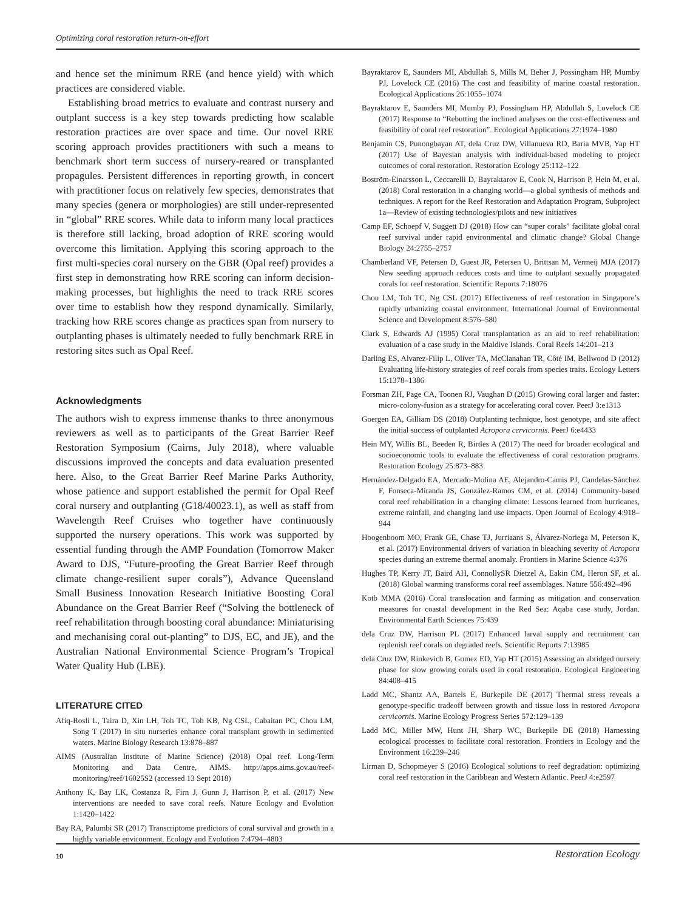Optimizing coral restoration return-on-effort
and hence set the minimum RRE (and hence yield) with which practices are considered viable.
Establishing broad metrics to evaluate and contrast nursery and outplant success is a key step towards predicting how scalable restoration practices are over space and time. Our novel RRE scoring approach provides practitioners with such a means to benchmark short term success of nursery-reared or transplanted propagules. Persistent differences in reporting growth, in concert with practitioner focus on relatively few species, demonstrates that many species (genera or morphologies) are still under-represented in “global” RRE scores. While data to inform many local practices is therefore still lacking, broad adoption of RRE scoring would overcome this limitation. Applying this scoring approach to the first multi-species coral nursery on the GBR (Opal reef) provides a first step in demonstrating how RRE scoring can inform decision-making processes, but highlights the need to track RRE scores over time to establish how they respond dynamically. Similarly, tracking how RRE scores change as practices span from nursery to outplanting phases is ultimately needed to fully benchmark RRE in restoring sites such as Opal Reef.
Acknowledgments
The authors wish to express immense thanks to three anonymous reviewers as well as to participants of the Great Barrier Reef Restoration Symposium (Cairns, July 2018), where valuable discussions improved the concepts and data evaluation presented here. Also, to the Great Barrier Reef Marine Parks Authority, whose patience and support established the permit for Opal Reef coral nursery and outplanting (G18/40023.1), as well as staff from Wavelength Reef Cruises who together have continuously supported the nursery operations. This work was supported by essential funding through the AMP Foundation (Tomorrow Maker Award to DJS, “Future-proofing the Great Barrier Reef through climate change-resilient super corals”), Advance Queensland Small Business Innovation Research Initiative Boosting Coral Abundance on the Great Barrier Reef (“Solving the bottleneck of reef rehabilitation through boosting coral abundance: Miniaturising and mechanising coral out-planting” to DJS, EC, and JE), and the Australian National Environmental Science Program’s Tropical Water Quality Hub (LBE).
LITERATURE CITED
Afiq-Rosli L, Taira D, Xin LH, Toh TC, Toh KB, Ng CSL, Cabaitan PC, Chou LM, Song T (2017) In situ nurseries enhance coral transplant growth in sedimented waters. Marine Biology Research 13:878–887
AIMS (Australian Institute of Marine Science) (2018) Opal reef. Long-Term Monitoring and Data Centre, AIMS. http://apps.aims.gov.au/reef-monitoring/reef/16025S2 (accessed 13 Sept 2018)
Anthony K, Bay LK, Costanza R, Firn J, Gunn J, Harrison P, et al. (2017) New interventions are needed to save coral reefs. Nature Ecology and Evolution 1:1420–1422
Bay RA, Palumbi SR (2017) Transcriptome predictors of coral survival and growth in a highly variable environment. Ecology and Evolution 7:4794–4803
Bayraktarov E, Saunders MI, Abdullah S, Mills M, Beher J, Possingham HP, Mumby PJ, Lovelock CE (2016) The cost and feasibility of marine coastal restoration. Ecological Applications 26:1055–1074
Bayraktarov E, Saunders MI, Mumby PJ, Possingham HP, Abdullah S, Lovelock CE (2017) Response to “Rebutting the inclined analyses on the cost-effectiveness and feasibility of coral reef restoration”. Ecological Applications 27:1974–1980
Benjamin CS, Punongbayan AT, dela Cruz DW, Villanueva RD, Baria MVB, Yap HT (2017) Use of Bayesian analysis with individual-based modeling to project outcomes of coral restoration. Restoration Ecology 25:112–122
Boström-Einarsson L, Ceccarelli D, Bayraktarov E, Cook N, Harrison P, Hein M, et al. (2018) Coral restoration in a changing world—a global synthesis of methods and techniques. A report for the Reef Restoration and Adaptation Program, Subproject 1a—Review of existing technologies/pilots and new initiatives
Camp EF, Schoepf V, Suggett DJ (2018) How can “super corals” facilitate global coral reef survival under rapid environmental and climatic change? Global Change Biology 24:2755–2757
Chamberland VF, Petersen D, Guest JR, Petersen U, Brittsan M, Vermeij MJA (2017) New seeding approach reduces costs and time to outplant sexually propagated corals for reef restoration. Scientific Reports 7:18076
Chou LM, Toh TC, Ng CSL (2017) Effectiveness of reef restoration in Singapore’s rapidly urbanizing coastal environment. International Journal of Environmental Science and Development 8:576–580
Clark S, Edwards AJ (1995) Coral transplantation as an aid to reef rehabilitation: evaluation of a case study in the Maldive Islands. Coral Reefs 14:201–213
Darling ES, Alvarez-Filip L, Oliver TA, McClanahan TR, Côté IM, Bellwood D (2012) Evaluating life-history strategies of reef corals from species traits. Ecology Letters 15:1378–1386
Forsman ZH, Page CA, Toonen RJ, Vaughan D (2015) Growing coral larger and faster: micro-colony-fusion as a strategy for accelerating coral cover. PeerJ 3:e1313
Goergen EA, Gilliam DS (2018) Outplanting technique, host genotype, and site affect the initial success of outplanted Acropora cervicornis. PeerJ 6:e4433
Hein MY, Willis BL, Beeden R, Birtles A (2017) The need for broader ecological and socioeconomic tools to evaluate the effectiveness of coral restoration programs. Restoration Ecology 25:873–883
Hernández-Delgado EA, Mercado-Molina AE, Alejandro-Camis PJ, Candelas-Sánchez F, Fonseca-Miranda JS, González-Ramos CM, et al. (2014) Community-based coral reef rehabilitation in a changing climate: Lessons learned from hurricanes, extreme rainfall, and changing land use impacts. Open Journal of Ecology 4:918–944
Hoogenboom MO, Frank GE, Chase TJ, Jurriaans S, Álvarez-Noriega M, Peterson K, et al. (2017) Environmental drivers of variation in bleaching severity of Acropora species during an extreme thermal anomaly. Frontiers in Marine Science 4:376
Hughes TP, Kerry JT, Baird AH, ConnollySR Dietzel A, Eakin CM, Heron SF, et al. (2018) Global warming transforms coral reef assemblages. Nature 556:492–496
Kotb MMA (2016) Coral translocation and farming as mitigation and conservation measures for coastal development in the Red Sea: Aqaba case study, Jordan. Environmental Earth Sciences 75:439
dela Cruz DW, Harrison PL (2017) Enhanced larval supply and recruitment can replenish reef corals on degraded reefs. Scientific Reports 7:13985
dela Cruz DW, Rinkevich B, Gomez ED, Yap HT (2015) Assessing an abridged nursery phase for slow growing corals used in coral restoration. Ecological Engineering 84:408–415
Ladd MC, Shantz AA, Bartels E, Burkepile DE (2017) Thermal stress reveals a genotype-specific tradeoff between growth and tissue loss in restored Acropora cervicornis. Marine Ecology Progress Series 572:129–139
Ladd MC, Miller MW, Hunt JH, Sharp WC, Burkepile DE (2018) Harnessing ecological processes to facilitate coral restoration. Frontiers in Ecology and the Environment 16:239–246
Lirman D, Schopmeyer S (2016) Ecological solutions to reef degradation: optimizing coral reef restoration in the Caribbean and Western Atlantic. PeerJ 4:e2597
10 Restoration Ecology